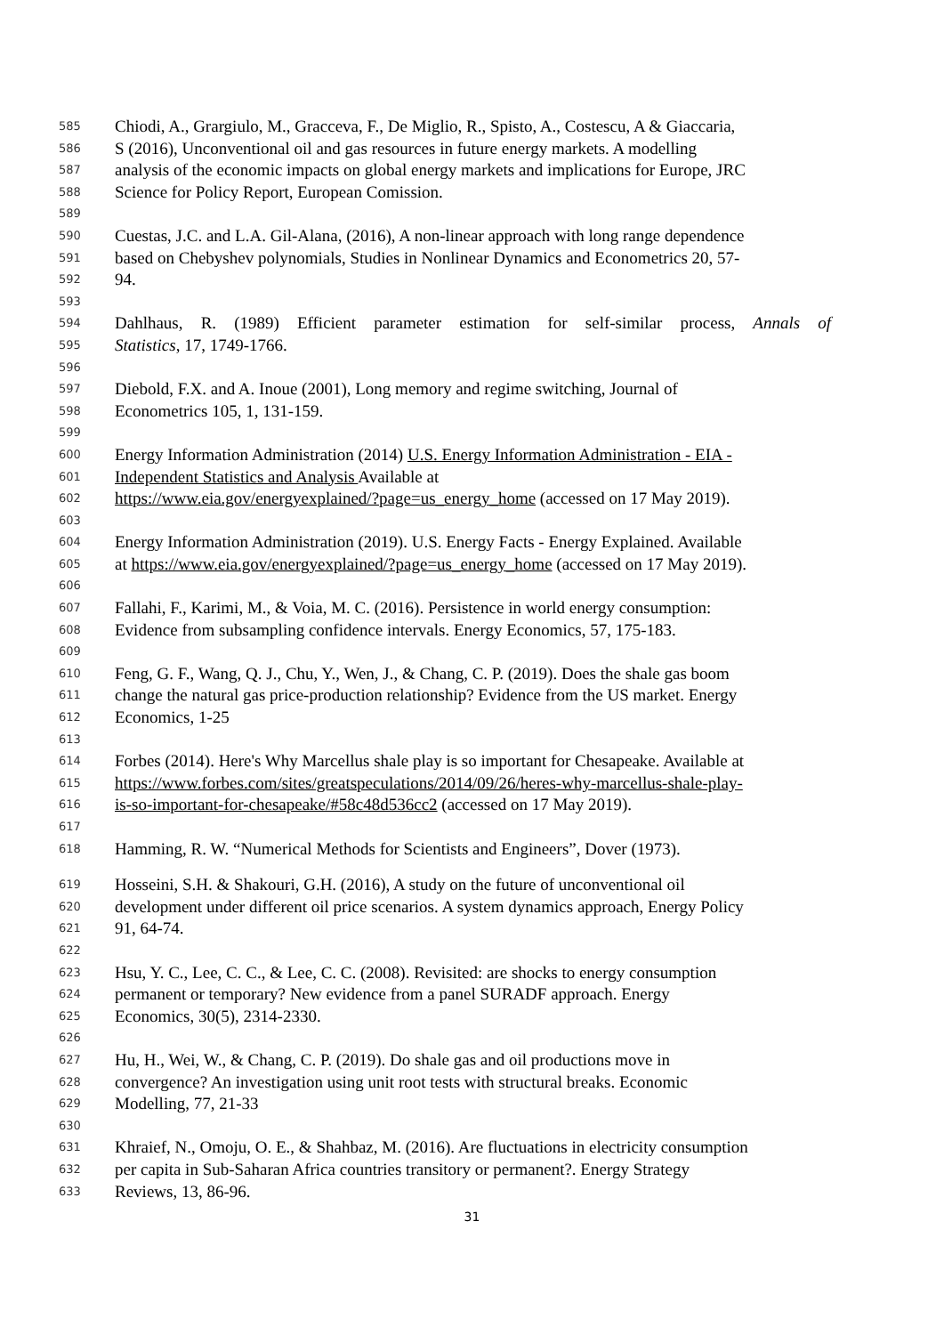585 Chiodi, A., Grargiulo, M., Gracceva, F., De Miglio, R., Spisto, A., Costescu, A & Giaccaria,
586 S (2016), Unconventional oil and gas resources in future energy markets. A modelling
587 analysis of the economic impacts on global energy markets and implications for Europe, JRC
588 Science for Policy Report, European Comission.
589
590 Cuestas, J.C. and L.A. Gil-Alana, (2016), A non-linear approach with long range dependence
591 based on Chebyshev polynomials, Studies in Nonlinear Dynamics and Econometrics 20, 57-
592 94.
593
594 Dahlhaus, R. (1989) Efficient parameter estimation for self-similar process, Annals of
595 Statistics, 17, 1749-1766.
596
597 Diebold, F.X. and A. Inoue (2001), Long memory and regime switching, Journal of
598 Econometrics 105, 1, 131-159.
599
600 Energy Information Administration (2014) U.S. Energy Information Administration - EIA -
601 Independent Statistics and Analysis Available at
602 https://www.eia.gov/energyexplained/?page=us_energy_home (accessed on 17 May 2019).
603
604 Energy Information Administration (2019). U.S. Energy Facts - Energy Explained. Available
605 at https://www.eia.gov/energyexplained/?page=us_energy_home (accessed on 17 May 2019).
606
607 Fallahi, F., Karimi, M., & Voia, M. C. (2016). Persistence in world energy consumption:
608 Evidence from subsampling confidence intervals. Energy Economics, 57, 175-183.
609
610 Feng, G. F., Wang, Q. J., Chu, Y., Wen, J., & Chang, C. P. (2019). Does the shale gas boom
611 change the natural gas price-production relationship? Evidence from the US market. Energy
612 Economics, 1-25
613
614 Forbes (2014). Here's Why Marcellus shale play is so important for Chesapeake. Available at
615 https://www.forbes.com/sites/greatspeculations/2014/09/26/heres-why-marcellus-shale-play-
616 is-so-important-for-chesapeake/#58c48d536cc2 (accessed on 17 May 2019).
617
618 Hamming, R. W. “Numerical Methods for Scientists and Engineers”, Dover (1973).
619 Hosseini, S.H. & Shakouri, G.H. (2016), A study on the future of unconventional oil
620 development under different oil price scenarios. A system dynamics approach, Energy Policy
621 91, 64-74.
622
623 Hsu, Y. C., Lee, C. C., & Lee, C. C. (2008). Revisited: are shocks to energy consumption
624 permanent or temporary? New evidence from a panel SURADF approach. Energy
625 Economics, 30(5), 2314-2330.
626
627 Hu, H., Wei, W., & Chang, C. P. (2019). Do shale gas and oil productions move in
628 convergence? An investigation using unit root tests with structural breaks. Economic
629 Modelling, 77, 21-33
630
631 Khraief, N., Omoju, O. E., & Shahbaz, M. (2016). Are fluctuations in electricity consumption
632 per capita in Sub-Saharan Africa countries transitory or permanent?. Energy Strategy
633 Reviews, 13, 86-96.
31